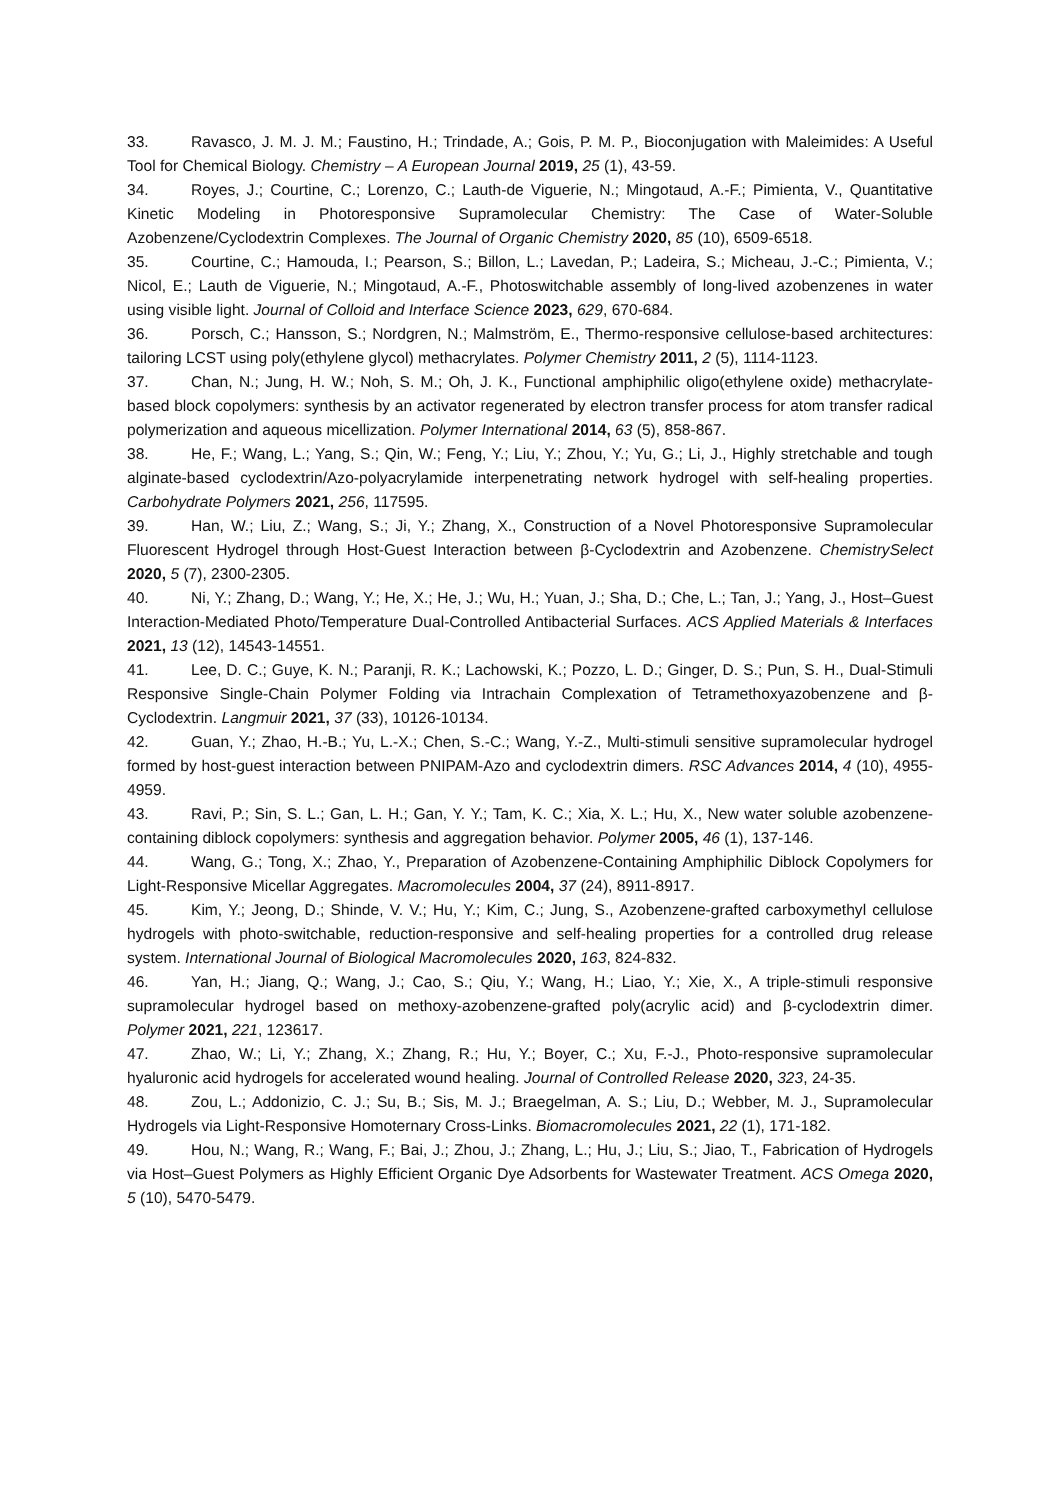33. Ravasco, J. M. J. M.; Faustino, H.; Trindade, A.; Gois, P. M. P., Bioconjugation with Maleimides: A Useful Tool for Chemical Biology. Chemistry – A European Journal 2019, 25 (1), 43-59.
34. Royes, J.; Courtine, C.; Lorenzo, C.; Lauth-de Viguerie, N.; Mingotaud, A.-F.; Pimienta, V., Quantitative Kinetic Modeling in Photoresponsive Supramolecular Chemistry: The Case of Water-Soluble Azobenzene/Cyclodextrin Complexes. The Journal of Organic Chemistry 2020, 85 (10), 6509-6518.
35. Courtine, C.; Hamouda, I.; Pearson, S.; Billon, L.; Lavedan, P.; Ladeira, S.; Micheau, J.-C.; Pimienta, V.; Nicol, E.; Lauth de Viguerie, N.; Mingotaud, A.-F., Photoswitchable assembly of long-lived azobenzenes in water using visible light. Journal of Colloid and Interface Science 2023, 629, 670-684.
36. Porsch, C.; Hansson, S.; Nordgren, N.; Malmström, E., Thermo-responsive cellulose-based architectures: tailoring LCST using poly(ethylene glycol) methacrylates. Polymer Chemistry 2011, 2 (5), 1114-1123.
37. Chan, N.; Jung, H. W.; Noh, S. M.; Oh, J. K., Functional amphiphilic oligo(ethylene oxide) methacrylate-based block copolymers: synthesis by an activator regenerated by electron transfer process for atom transfer radical polymerization and aqueous micellization. Polymer International 2014, 63 (5), 858-867.
38. He, F.; Wang, L.; Yang, S.; Qin, W.; Feng, Y.; Liu, Y.; Zhou, Y.; Yu, G.; Li, J., Highly stretchable and tough alginate-based cyclodextrin/Azo-polyacrylamide interpenetrating network hydrogel with self-healing properties. Carbohydrate Polymers 2021, 256, 117595.
39. Han, W.; Liu, Z.; Wang, S.; Ji, Y.; Zhang, X., Construction of a Novel Photoresponsive Supramolecular Fluorescent Hydrogel through Host-Guest Interaction between β-Cyclodextrin and Azobenzene. ChemistrySelect 2020, 5 (7), 2300-2305.
40. Ni, Y.; Zhang, D.; Wang, Y.; He, X.; He, J.; Wu, H.; Yuan, J.; Sha, D.; Che, L.; Tan, J.; Yang, J., Host–Guest Interaction-Mediated Photo/Temperature Dual-Controlled Antibacterial Surfaces. ACS Applied Materials & Interfaces 2021, 13 (12), 14543-14551.
41. Lee, D. C.; Guye, K. N.; Paranji, R. K.; Lachowski, K.; Pozzo, L. D.; Ginger, D. S.; Pun, S. H., Dual-Stimuli Responsive Single-Chain Polymer Folding via Intrachain Complexation of Tetramethoxyazobenzene and β-Cyclodextrin. Langmuir 2021, 37 (33), 10126-10134.
42. Guan, Y.; Zhao, H.-B.; Yu, L.-X.; Chen, S.-C.; Wang, Y.-Z., Multi-stimuli sensitive supramolecular hydrogel formed by host-guest interaction between PNIPAM-Azo and cyclodextrin dimers. RSC Advances 2014, 4 (10), 4955-4959.
43. Ravi, P.; Sin, S. L.; Gan, L. H.; Gan, Y. Y.; Tam, K. C.; Xia, X. L.; Hu, X., New water soluble azobenzene-containing diblock copolymers: synthesis and aggregation behavior. Polymer 2005, 46 (1), 137-146.
44. Wang, G.; Tong, X.; Zhao, Y., Preparation of Azobenzene-Containing Amphiphilic Diblock Copolymers for Light-Responsive Micellar Aggregates. Macromolecules 2004, 37 (24), 8911-8917.
45. Kim, Y.; Jeong, D.; Shinde, V. V.; Hu, Y.; Kim, C.; Jung, S., Azobenzene-grafted carboxymethyl cellulose hydrogels with photo-switchable, reduction-responsive and self-healing properties for a controlled drug release system. International Journal of Biological Macromolecules 2020, 163, 824-832.
46. Yan, H.; Jiang, Q.; Wang, J.; Cao, S.; Qiu, Y.; Wang, H.; Liao, Y.; Xie, X., A triple-stimuli responsive supramolecular hydrogel based on methoxy-azobenzene-grafted poly(acrylic acid) and β-cyclodextrin dimer. Polymer 2021, 221, 123617.
47. Zhao, W.; Li, Y.; Zhang, X.; Zhang, R.; Hu, Y.; Boyer, C.; Xu, F.-J., Photo-responsive supramolecular hyaluronic acid hydrogels for accelerated wound healing. Journal of Controlled Release 2020, 323, 24-35.
48. Zou, L.; Addonizio, C. J.; Su, B.; Sis, M. J.; Braegelman, A. S.; Liu, D.; Webber, M. J., Supramolecular Hydrogels via Light-Responsive Homoternary Cross-Links. Biomacromolecules 2021, 22 (1), 171-182.
49. Hou, N.; Wang, R.; Wang, F.; Bai, J.; Zhou, J.; Zhang, L.; Hu, J.; Liu, S.; Jiao, T., Fabrication of Hydrogels via Host–Guest Polymers as Highly Efficient Organic Dye Adsorbents for Wastewater Treatment. ACS Omega 2020, 5 (10), 5470-5479.